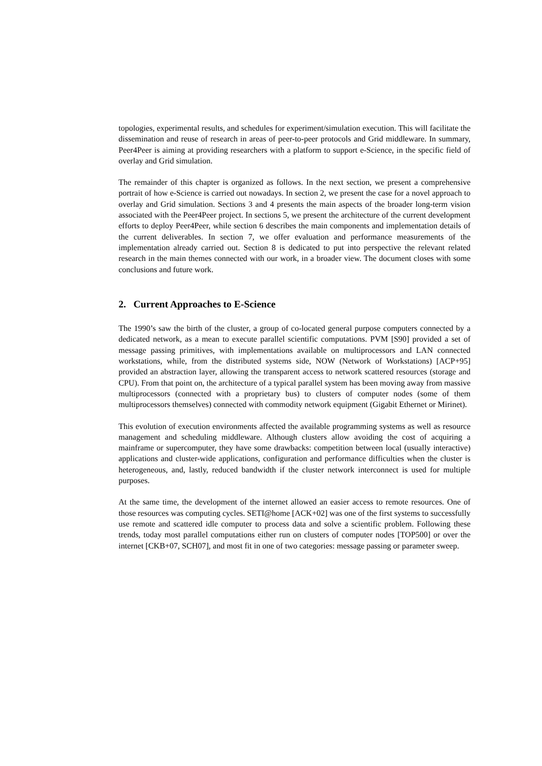topologies, experimental results, and schedules for experiment/simulation execution. This will facilitate the dissemination and reuse of research in areas of peer-to-peer protocols and Grid middleware. In summary, Peer4Peer is aiming at providing researchers with a platform to support e-Science, in the specific field of overlay and Grid simulation.
The remainder of this chapter is organized as follows. In the next section, we present a comprehensive portrait of how e-Science is carried out nowadays. In section 2, we present the case for a novel approach to overlay and Grid simulation. Sections 3 and 4 presents the main aspects of the broader long-term vision associated with the Peer4Peer project. In sections 5, we present the architecture of the current development efforts to deploy Peer4Peer, while section 6 describes the main components and implementation details of the current deliverables. In section 7, we offer evaluation and performance measurements of the implementation already carried out. Section 8 is dedicated to put into perspective the relevant related research in the main themes connected with our work, in a broader view. The document closes with some conclusions and future work.
2. Current Approaches to E-Science
The 1990’s saw the birth of the cluster, a group of co-located general purpose computers connected by a dedicated network, as a mean to execute parallel scientific computations. PVM [S90] provided a set of message passing primitives, with implementations available on multiprocessors and LAN connected workstations, while, from the distributed systems side, NOW (Network of Workstations) [ACP+95] provided an abstraction layer, allowing the transparent access to network scattered resources (storage and CPU). From that point on, the architecture of a typical parallel system has been moving away from massive multiprocessors (connected with a proprietary bus) to clusters of computer nodes (some of them multiprocessors themselves) connected with commodity network equipment (Gigabit Ethernet or Mirinet).
This evolution of execution environments affected the available programming systems as well as resource management and scheduling middleware. Although clusters allow avoiding the cost of acquiring a mainframe or supercomputer, they have some drawbacks: competition between local (usually interactive) applications and cluster-wide applications, configuration and performance difficulties when the cluster is heterogeneous, and, lastly, reduced bandwidth if the cluster network interconnect is used for multiple purposes.
At the same time, the development of the internet allowed an easier access to remote resources. One of those resources was computing cycles. SETI@home [ACK+02] was one of the first systems to successfully use remote and scattered idle computer to process data and solve a scientific problem. Following these trends, today most parallel computations either run on clusters of computer nodes [TOP500] or over the internet [CKB+07, SCH07], and most fit in one of two categories: message passing or parameter sweep.